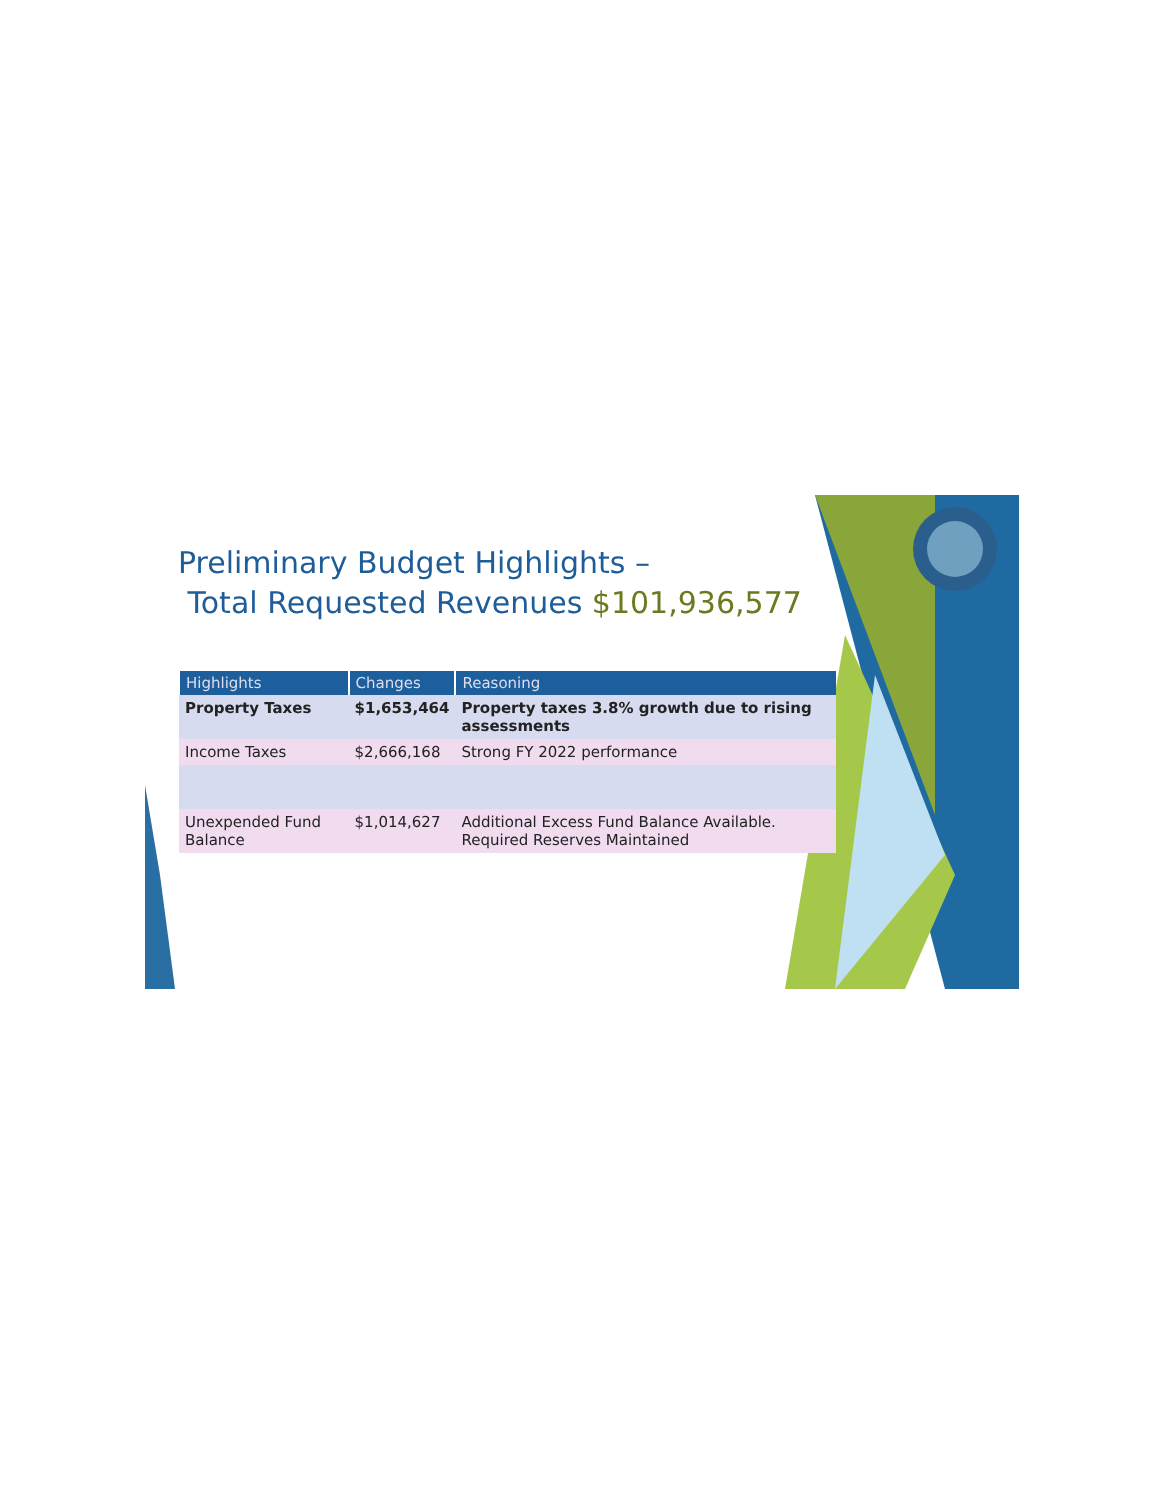Preliminary Budget Highlights –
Total Requested Revenues $101,936,577
| Highlights | Changes | Reasoning |
| --- | --- | --- |
| Property Taxes | $1,653,464 | Property taxes 3.8% growth due to rising assessments |
| Income Taxes | $2,666,168 | Strong FY 2022 performance |
| Unexpended Fund Balance | $1,014,627 | Additional Excess Fund Balance Available. Required Reserves Maintained |